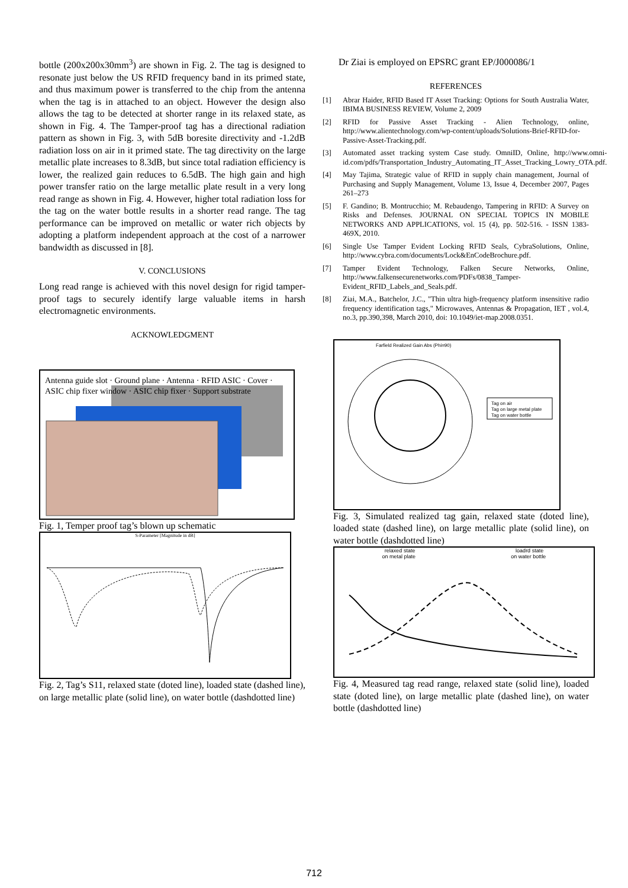bottle (200x200x30mm<sup>3</sup>) are shown in Fig. 2. The tag is designed to resonate just below the US RFID frequency band in its primed state, and thus maximum power is transferred to the chip from the antenna when the tag is in attached to an object. However the design also allows the tag to be detected at shorter range in its relaxed state, as shown in Fig. 4. The Tamper-proof tag has a directional radiation pattern as shown in Fig. 3, with 5dB boresite directivity and -1.2dB radiation loss on air in it primed state. The tag directivity on the large metallic plate increases to 8.3dB, but since total radiation efficiency is lower, the realized gain reduces to 6.5dB. The high gain and high power transfer ratio on the large metallic plate result in a very long read range as shown in Fig. 4. However, higher total radiation loss for the tag on the water bottle results in a shorter read range. The tag performance can be improved on metallic or water rich objects by adopting a platform independent approach at the cost of a narrower bandwidth as discussed in [8].
V. CONCLUSIONS
Long read range is achieved with this novel design for rigid tamper-proof tags to securely identify large valuable items in harsh electromagnetic environments.
ACKNOWLEDGMENT
Antenna guide slot · Ground plane · Antenna · RFID ASIC · Cover · ASIC chip fixer window · ASIC chip fixer · Support substrate
Fig. 1, Temper proof tag’s blown up schematic
S-Parameter [Magnitude in dB]
Fig. 2, Tag’s S11, relaxed state (doted line), loaded state (dashed line), on large metallic plate (solid line), on water bottle (dashdotted line)
Dr Ziai is employed on EPSRC grant EP/J000086/1
REFERENCES
[1] Abrar Haider, RFID Based IT Asset Tracking: Options for South Australia Water, IBIMA BUSINESS REVIEW, Volume 2, 2009
[2] RFID for Passive Asset Tracking - Alien Technology, online, http://www.alientechnology.com/wp-content/uploads/Solutions-Brief-RFID-for-Passive-Asset-Tracking.pdf.
[3] Automated asset tracking system Case study. OmniID, Online, http://www.omni-id.com/pdfs/Transportation_Industry_Automating_IT_Asset_Tracking_Lowry_OTA.pdf.
[4] May Tajima, Strategic value of RFID in supply chain management, Journal of Purchasing and Supply Management, Volume 13, Issue 4, December 2007, Pages 261–273
[5] F. Gandino; B. Montrucchio; M. Rebaudengo, Tampering in RFID: A Survey on Risks and Defenses. JOURNAL ON SPECIAL TOPICS IN MOBILE NETWORKS AND APPLICATIONS, vol. 15 (4), pp. 502-516. - ISSN 1383-469X, 2010.
[6] Single Use Tamper Evident Locking RFID Seals, CybraSolutions, Online, http://www.cybra.com/documents/Lock&EnCodeBrochure.pdf.
[7] Tamper Evident Technology, Falken Secure Networks, Online, http://www.falkensecurenetworks.com/PDFs/0838_Tamper-Evident_RFID_Labels_and_Seals.pdf.
[8] Ziai, M.A., Batchelor, J.C., "Thin ultra high-frequency platform insensitive radio frequency identification tags," Microwaves, Antennas & Propagation, IET , vol.4, no.3, pp.390,398, March 2010, doi: 10.1049/iet-map.2008.0351.
Farfield Realized Gain Abs (Phi=90)
Tag on air
Tag on large metal plate
Tag on water bottle
Fig. 3, Simulated realized tag gain, relaxed state (doted line), loaded state (dashed line), on large metallic plate (solid line), on water bottle (dashdotted line)
relaxed state loadrd state
on metal plate on water bottle
Fig. 4, Measured tag read range, relaxed state (solid line), loaded state (doted line), on large metallic plate (dashed line), on water bottle (dashdotted line)
712